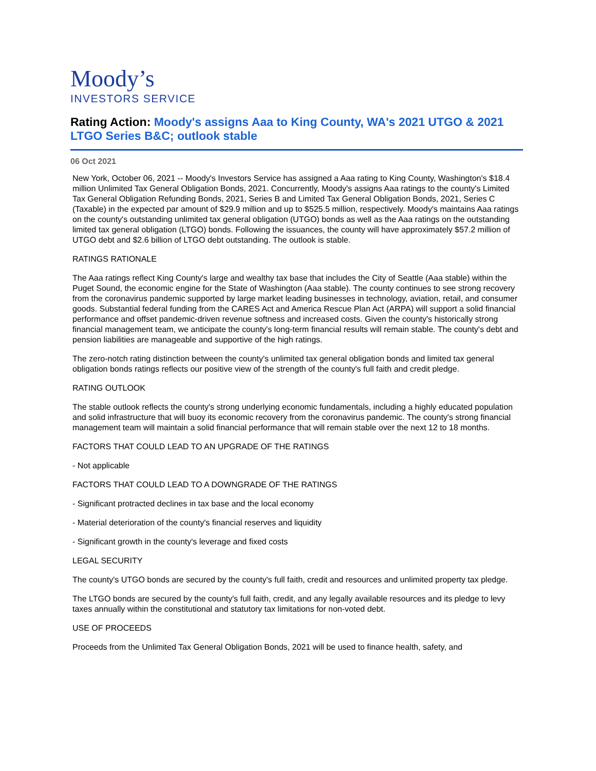Moody’s
INVESTORS SERVICE
Rating Action: Moody's assigns Aaa to King County, WA's 2021 UTGO & 2021 LTGO Series B&C; outlook stable
06 Oct 2021
New York, October 06, 2021 -- Moody's Investors Service has assigned a Aaa rating to King County, Washington's $18.4 million Unlimited Tax General Obligation Bonds, 2021. Concurrently, Moody's assigns Aaa ratings to the county's Limited Tax General Obligation Refunding Bonds, 2021, Series B and Limited Tax General Obligation Bonds, 2021, Series C (Taxable) in the expected par amount of $29.9 million and up to $525.5 million, respectively. Moody's maintains Aaa ratings on the county's outstanding unlimited tax general obligation (UTGO) bonds as well as the Aaa ratings on the outstanding limited tax general obligation (LTGO) bonds. Following the issuances, the county will have approximately $57.2 million of UTGO debt and $2.6 billion of LTGO debt outstanding. The outlook is stable.
RATINGS RATIONALE
The Aaa ratings reflect King County's large and wealthy tax base that includes the City of Seattle (Aaa stable) within the Puget Sound, the economic engine for the State of Washington (Aaa stable). The county continues to see strong recovery from the coronavirus pandemic supported by large market leading businesses in technology, aviation, retail, and consumer goods. Substantial federal funding from the CARES Act and America Rescue Plan Act (ARPA) will support a solid financial performance and offset pandemic-driven revenue softness and increased costs. Given the county's historically strong financial management team, we anticipate the county's long-term financial results will remain stable. The county's debt and pension liabilities are manageable and supportive of the high ratings.
The zero-notch rating distinction between the county's unlimited tax general obligation bonds and limited tax general obligation bonds ratings reflects our positive view of the strength of the county's full faith and credit pledge.
RATING OUTLOOK
The stable outlook reflects the county's strong underlying economic fundamentals, including a highly educated population and solid infrastructure that will buoy its economic recovery from the coronavirus pandemic. The county's strong financial management team will maintain a solid financial performance that will remain stable over the next 12 to 18 months.
FACTORS THAT COULD LEAD TO AN UPGRADE OF THE RATINGS
- Not applicable
FACTORS THAT COULD LEAD TO A DOWNGRADE OF THE RATINGS
- Significant protracted declines in tax base and the local economy
- Material deterioration of the county's financial reserves and liquidity
- Significant growth in the county's leverage and fixed costs
LEGAL SECURITY
The county's UTGO bonds are secured by the county's full faith, credit and resources and unlimited property tax pledge.
The LTGO bonds are secured by the county's full faith, credit, and any legally available resources and its pledge to levy taxes annually within the constitutional and statutory tax limitations for non-voted debt.
USE OF PROCEEDS
Proceeds from the Unlimited Tax General Obligation Bonds, 2021 will be used to finance health, safety, and